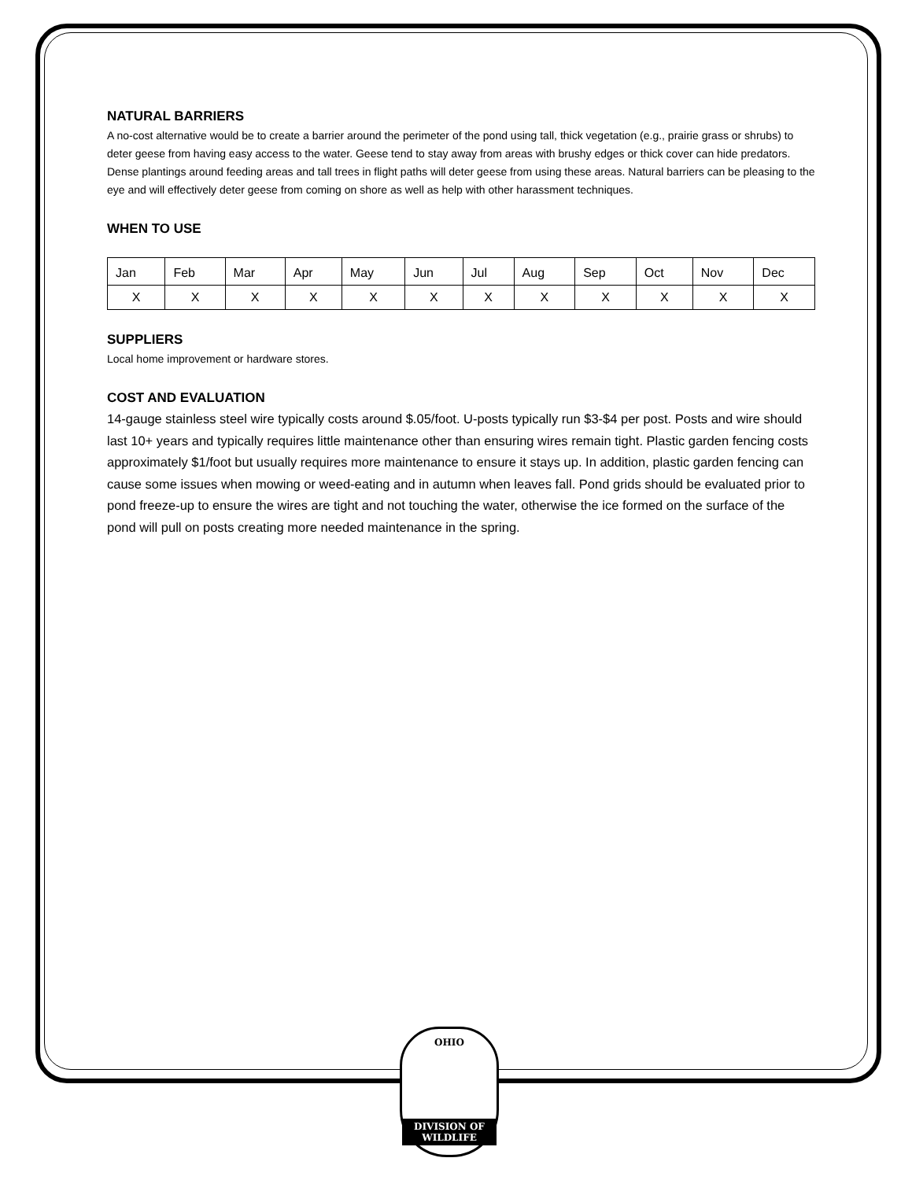NATURAL BARRIERS
A no-cost alternative would be to create a barrier around the perimeter of the pond using tall, thick vegetation (e.g., prairie grass or shrubs) to deter geese from having easy access to the water. Geese tend to stay away from areas with brushy edges or thick cover can hide predators. Dense plantings around feeding areas and tall trees in flight paths will deter geese from using these areas. Natural barriers can be pleasing to the eye and will effectively deter geese from coming on shore as well as help with other harassment techniques.
WHEN TO USE
| Jan | Feb | Mar | Apr | May | Jun | Jul | Aug | Sep | Oct | Nov | Dec |
| X | X | X | X | X | X | X | X | X | X | X | X |
SUPPLIERS
Local home improvement or hardware stores.
COST AND EVALUATION
14-gauge stainless steel wire typically costs around $.05/foot. U-posts typically run $3-$4 per post. Posts and wire should last 10+ years and typically requires little maintenance other than ensuring wires remain tight. Plastic garden fencing costs approximately $1/foot but usually requires more maintenance to ensure it stays up. In addition, plastic garden fencing can cause some issues when mowing or weed-eating and in autumn when leaves fall. Pond grids should be evaluated prior to pond freeze-up to ensure the wires are tight and not touching the water, otherwise the ice formed on the surface of the pond will pull on posts creating more needed maintenance in the spring.
OHIO
DIVISION OF
WILDLIFE